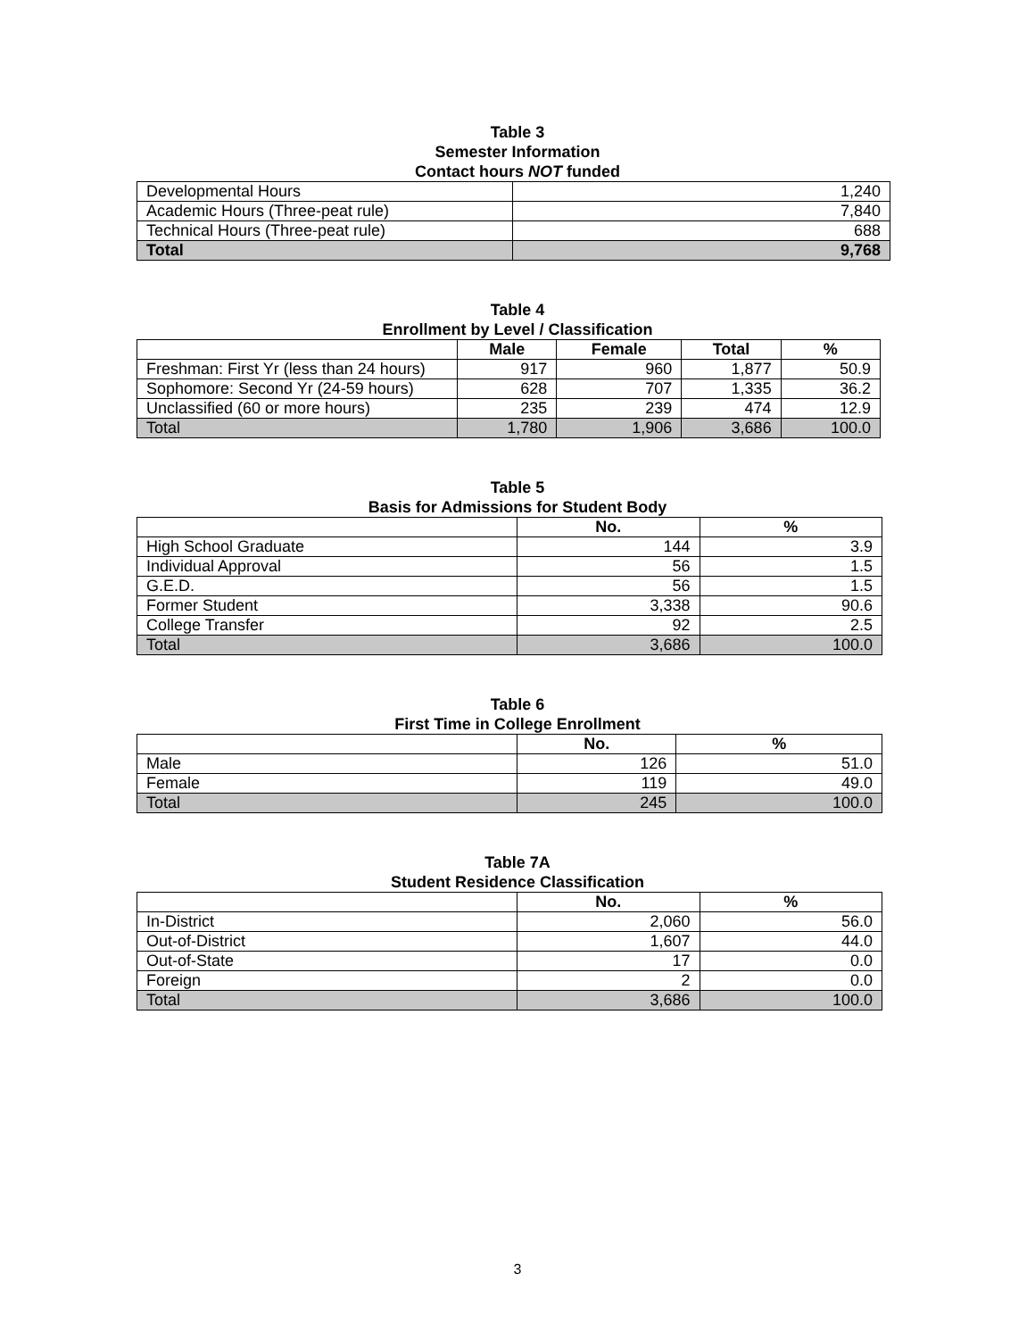Table 3
Semester Information
Contact hours NOT funded
| Developmental Hours | 1,240 |
| Academic Hours (Three-peat rule) | 7,840 |
| Technical Hours (Three-peat rule) | 688 |
| Total | 9,768 |
Table 4
Enrollment by Level / Classification
| | Male | Female | Total | % |
| --- | --- | --- | --- | --- |
| Freshman: First Yr (less than 24 hours) | 917 | 960 | 1,877 | 50.9 |
| Sophomore: Second Yr (24-59 hours) | 628 | 707 | 1,335 | 36.2 |
| Unclassified (60 or more hours) | 235 | 239 | 474 | 12.9 |
| Total | 1,780 | 1,906 | 3,686 | 100.0 |
Table 5
Basis for Admissions for Student Body
| | No. | % |
| --- | --- | --- |
| High School Graduate | 144 | 3.9 |
| Individual Approval | 56 | 1.5 |
| G.E.D. | 56 | 1.5 |
| Former Student | 3,338 | 90.6 |
| College Transfer | 92 | 2.5 |
| Total | 3,686 | 100.0 |
Table 6
First Time in College Enrollment
| | No. | % |
| --- | --- | --- |
| Male | 126 | 51.0 |
| Female | 119 | 49.0 |
| Total | 245 | 100.0 |
Table 7A
Student Residence Classification
| | No. | % |
| --- | --- | --- |
| In-District | 2,060 | 56.0 |
| Out-of-District | 1,607 | 44.0 |
| Out-of-State | 17 | 0.0 |
| Foreign | 2 | 0.0 |
| Total | 3,686 | 100.0 |
3